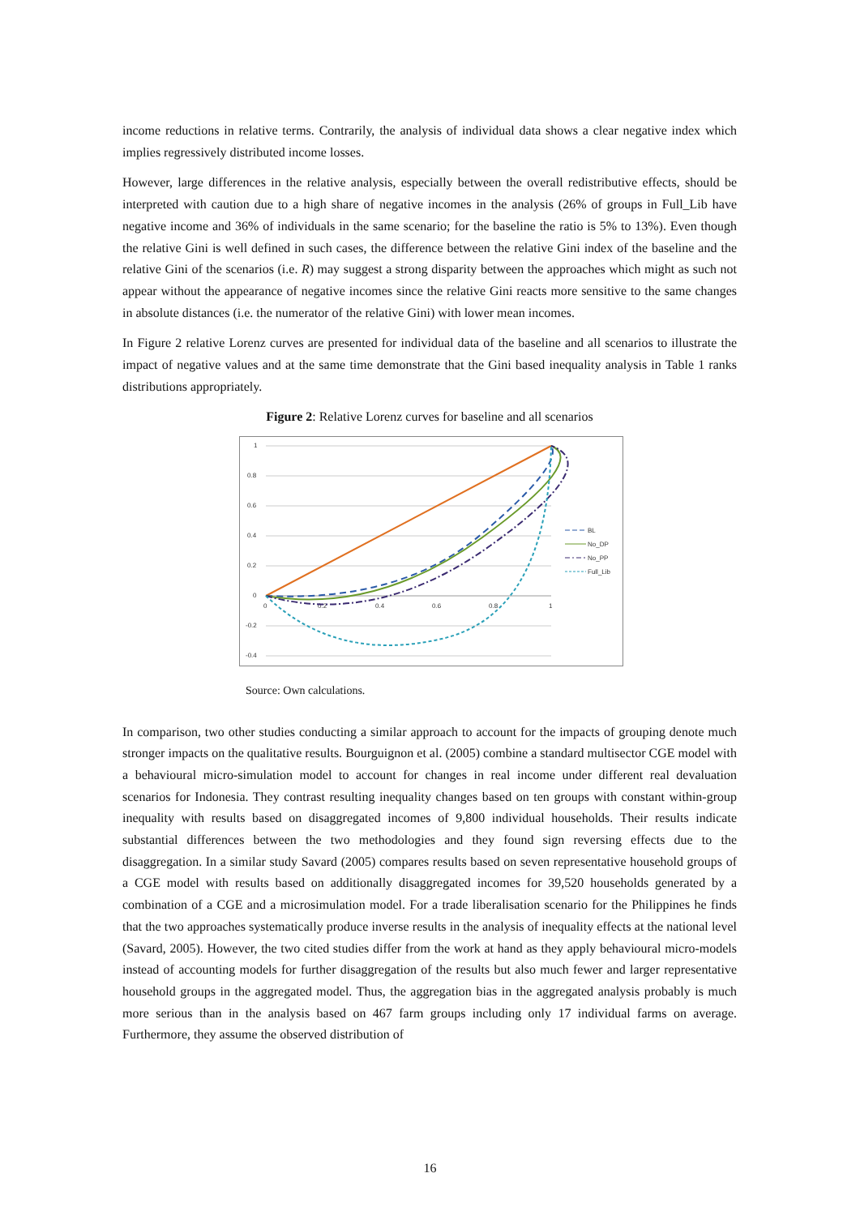income reductions in relative terms. Contrarily, the analysis of individual data shows a clear negative index which implies regressively distributed income losses.
However, large differences in the relative analysis, especially between the overall redistributive effects, should be interpreted with caution due to a high share of negative incomes in the analysis (26% of groups in Full_Lib have negative income and 36% of individuals in the same scenario; for the baseline the ratio is 5% to 13%). Even though the relative Gini is well defined in such cases, the difference between the relative Gini index of the baseline and the relative Gini of the scenarios (i.e. R) may suggest a strong disparity between the approaches which might as such not appear without the appearance of negative incomes since the relative Gini reacts more sensitive to the same changes in absolute distances (i.e. the numerator of the relative Gini) with lower mean incomes.
In Figure 2 relative Lorenz curves are presented for individual data of the baseline and all scenarios to illustrate the impact of negative values and at the same time demonstrate that the Gini based inequality analysis in Table 1 ranks distributions appropriately.
Figure 2: Relative Lorenz curves for baseline and all scenarios
1
0.8
0.6
0.4
0.2
0
-0.2
-0.4
0
0.2
0.4
0.6
0.8
1
BL
No_DP
No_PP
Full_Lib
Source: Own calculations.
In comparison, two other studies conducting a similar approach to account for the impacts of grouping denote much stronger impacts on the qualitative results. Bourguignon et al. (2005) combine a standard multisector CGE model with a behavioural micro-simulation model to account for changes in real income under different real devaluation scenarios for Indonesia. They contrast resulting inequality changes based on ten groups with constant within-group inequality with results based on disaggregated incomes of 9,800 individual households. Their results indicate substantial differences between the two methodologies and they found sign reversing effects due to the disaggregation. In a similar study Savard (2005) compares results based on seven representative household groups of a CGE model with results based on additionally disaggregated incomes for 39,520 households generated by a combination of a CGE and a microsimulation model. For a trade liberalisation scenario for the Philippines he finds that the two approaches systematically produce inverse results in the analysis of inequality effects at the national level (Savard, 2005). However, the two cited studies differ from the work at hand as they apply behavioural micro-models instead of accounting models for further disaggregation of the results but also much fewer and larger representative household groups in the aggregated model. Thus, the aggregation bias in the aggregated analysis probably is much more serious than in the analysis based on 467 farm groups including only 17 individual farms on average. Furthermore, they assume the observed distribution of
16